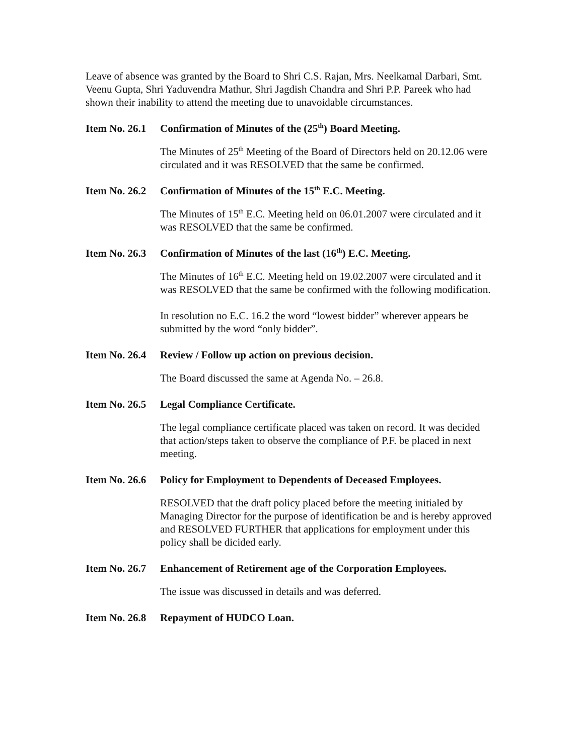Leave of absence was granted by the Board to Shri C.S. Rajan, Mrs. Neelkamal Darbari, Smt. Veenu Gupta, Shri Yaduvendra Mathur, Shri Jagdish Chandra and Shri P.P. Pareek who had shown their inability to attend the meeting due to unavoidable circumstances.
Item No. 26.1 Confirmation of Minutes of the (25<sup>th</sup>) Board Meeting.
The Minutes of 25<sup>th</sup> Meeting of the Board of Directors held on 20.12.06 were circulated and it was RESOLVED that the same be confirmed.
Item No. 26.2 Confirmation of Minutes of the 15<sup>th</sup> E.C. Meeting.
The Minutes of 15<sup>th</sup> E.C. Meeting held on 06.01.2007 were circulated and it was RESOLVED that the same be confirmed.
Item No. 26.3 Confirmation of Minutes of the last (16<sup>th</sup>) E.C. Meeting.
The Minutes of 16<sup>th</sup> E.C. Meeting held on 19.02.2007 were circulated and it was RESOLVED that the same be confirmed with the following modification.
In resolution no E.C. 16.2 the word “lowest bidder” wherever appears be submitted by the word “only bidder”.
Item No. 26.4 Review / Follow up action on previous decision.
The Board discussed the same at Agenda No. – 26.8.
Item No. 26.5 Legal Compliance Certificate.
The legal compliance certificate placed was taken on record. It was decided that action/steps taken to observe the compliance of P.F. be placed in next meeting.
Item No. 26.6 Policy for Employment to Dependents of Deceased Employees.
RESOLVED that the draft policy placed before the meeting initialed by Managing Director for the purpose of identification be and is hereby approved and RESOLVED FURTHER that applications for employment under this policy shall be dicided early.
Item No. 26.7 Enhancement of Retirement age of the Corporation Employees.
The issue was discussed in details and was deferred.
Item No. 26.8 Repayment of HUDCO Loan.